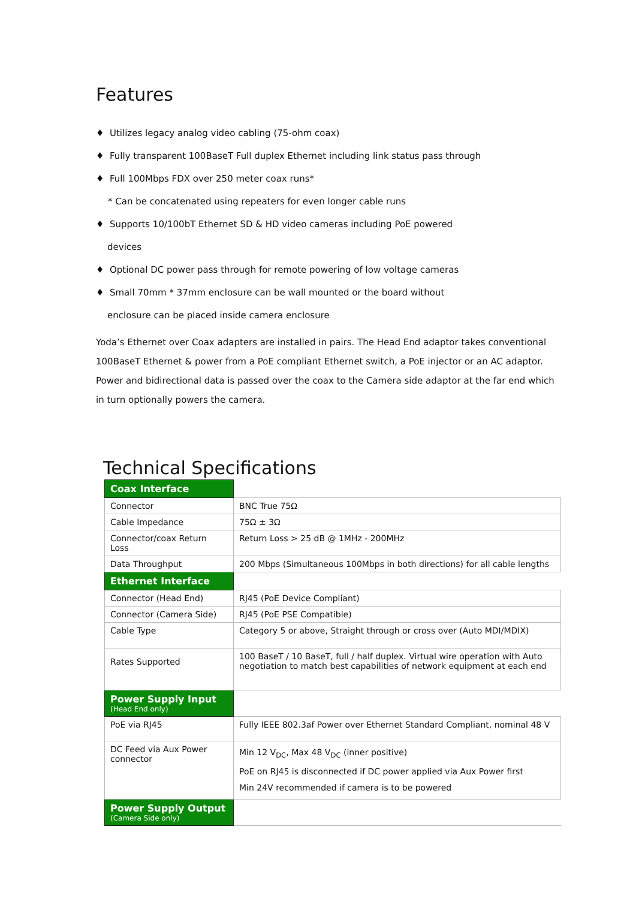Features
♦ Utilizes legacy analog video cabling (75-ohm coax)
♦ Fully transparent 100BaseT Full duplex Ethernet including link status pass through
♦ Full 100Mbps FDX over 250 meter coax runs*
* Can be concatenated using repeaters for even longer cable runs
♦ Supports 10/100bT Ethernet SD & HD video cameras including PoE powered
devices
♦ Optional DC power pass through for remote powering of low voltage cameras
♦ Small 70mm * 37mm enclosure can be wall mounted or the board without
enclosure can be placed inside camera enclosure
Yoda’s Ethernet over Coax adapters are installed in pairs. The Head End adaptor takes conventional 100BaseT Ethernet & power from a PoE compliant Ethernet switch, a PoE injector or an AC adaptor. Power and bidirectional data is passed over the coax to the Camera side adaptor at the far end which in turn optionally powers the camera.
Technical Specifications
| Coax Interface | |
| Connector | BNC True 75Ω |
| Cable Impedance | 75Ω ± 3Ω |
| Connector/coax Return Loss | Return Loss > 25 dB @ 1MHz - 200MHz |
| Data Throughput | 200 Mbps (Simultaneous 100Mbps in both directions) for all cable lengths |
| Ethernet Interface | |
| Connector (Head End) | RJ45 (PoE Device Compliant) |
| Connector (Camera Side) | RJ45 (PoE PSE Compatible) |
| Cable Type | Category 5 or above, Straight through or cross over (Auto MDI/MDIX) |
| Rates Supported | 100 BaseT / 10 BaseT, full / half duplex. Virtual wire operation with Auto negotiation to match best capabilities of network equipment at each end |
| Power Supply Input (Head End only) | |
| PoE via RJ45 | Fully IEEE 802.3af Power over Ethernet Standard Compliant, nominal 48 V |
| DC Feed via Aux Power connector | Min 12 V<sub>DC</sub>, Max 48 V<sub>DC</sub> (inner positive) PoE on RJ45 is disconnected if DC power applied via Aux Power first Min 24V recommended if camera is to be powered |
| Power Supply Output (Camera Side only) | |